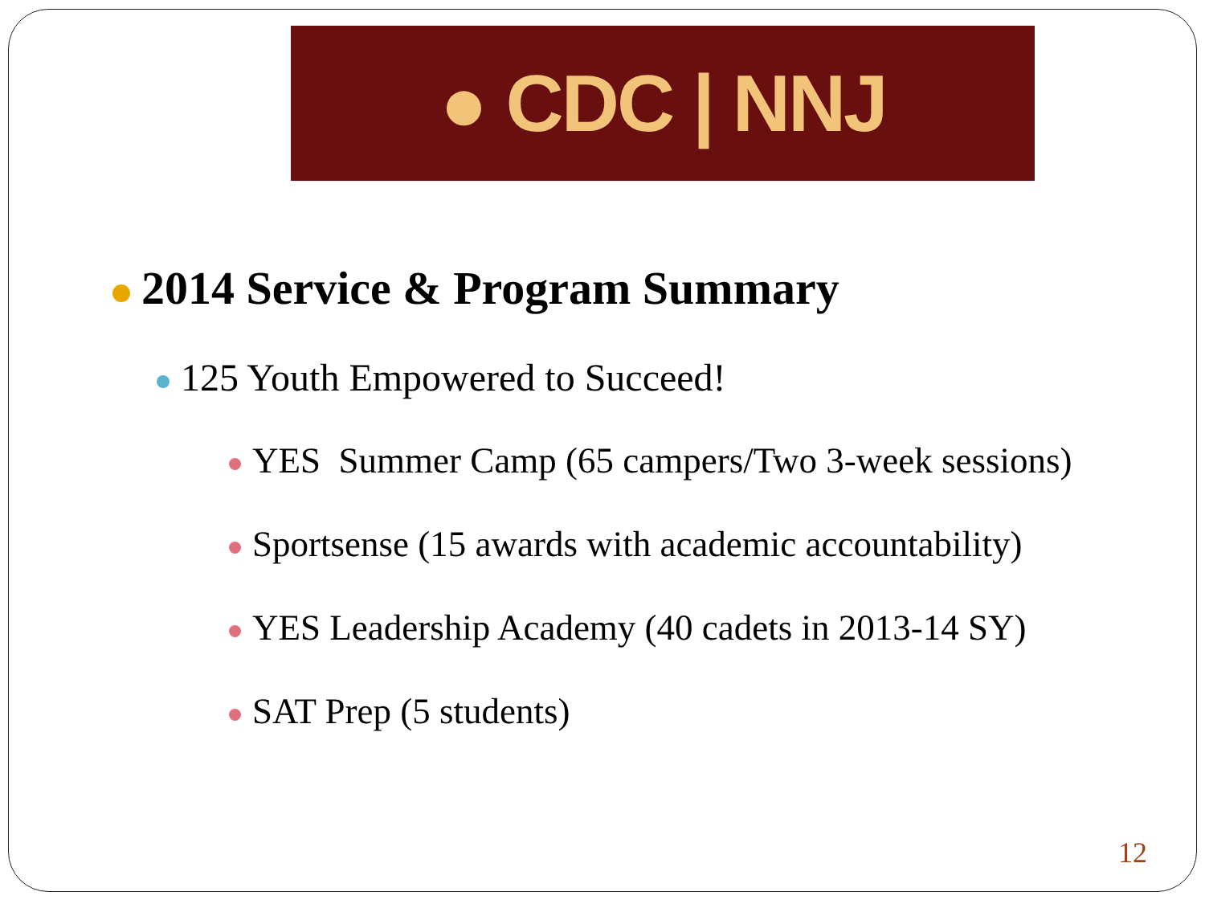● CDC | NNJ
2014 Service & Program Summary
125 Youth Empowered to Succeed!
YES Summer Camp (65 campers/Two 3-week sessions)
Sportsense (15 awards with academic accountability)
YES Leadership Academy (40 cadets in 2013-14 SY)
SAT Prep (5 students)
12